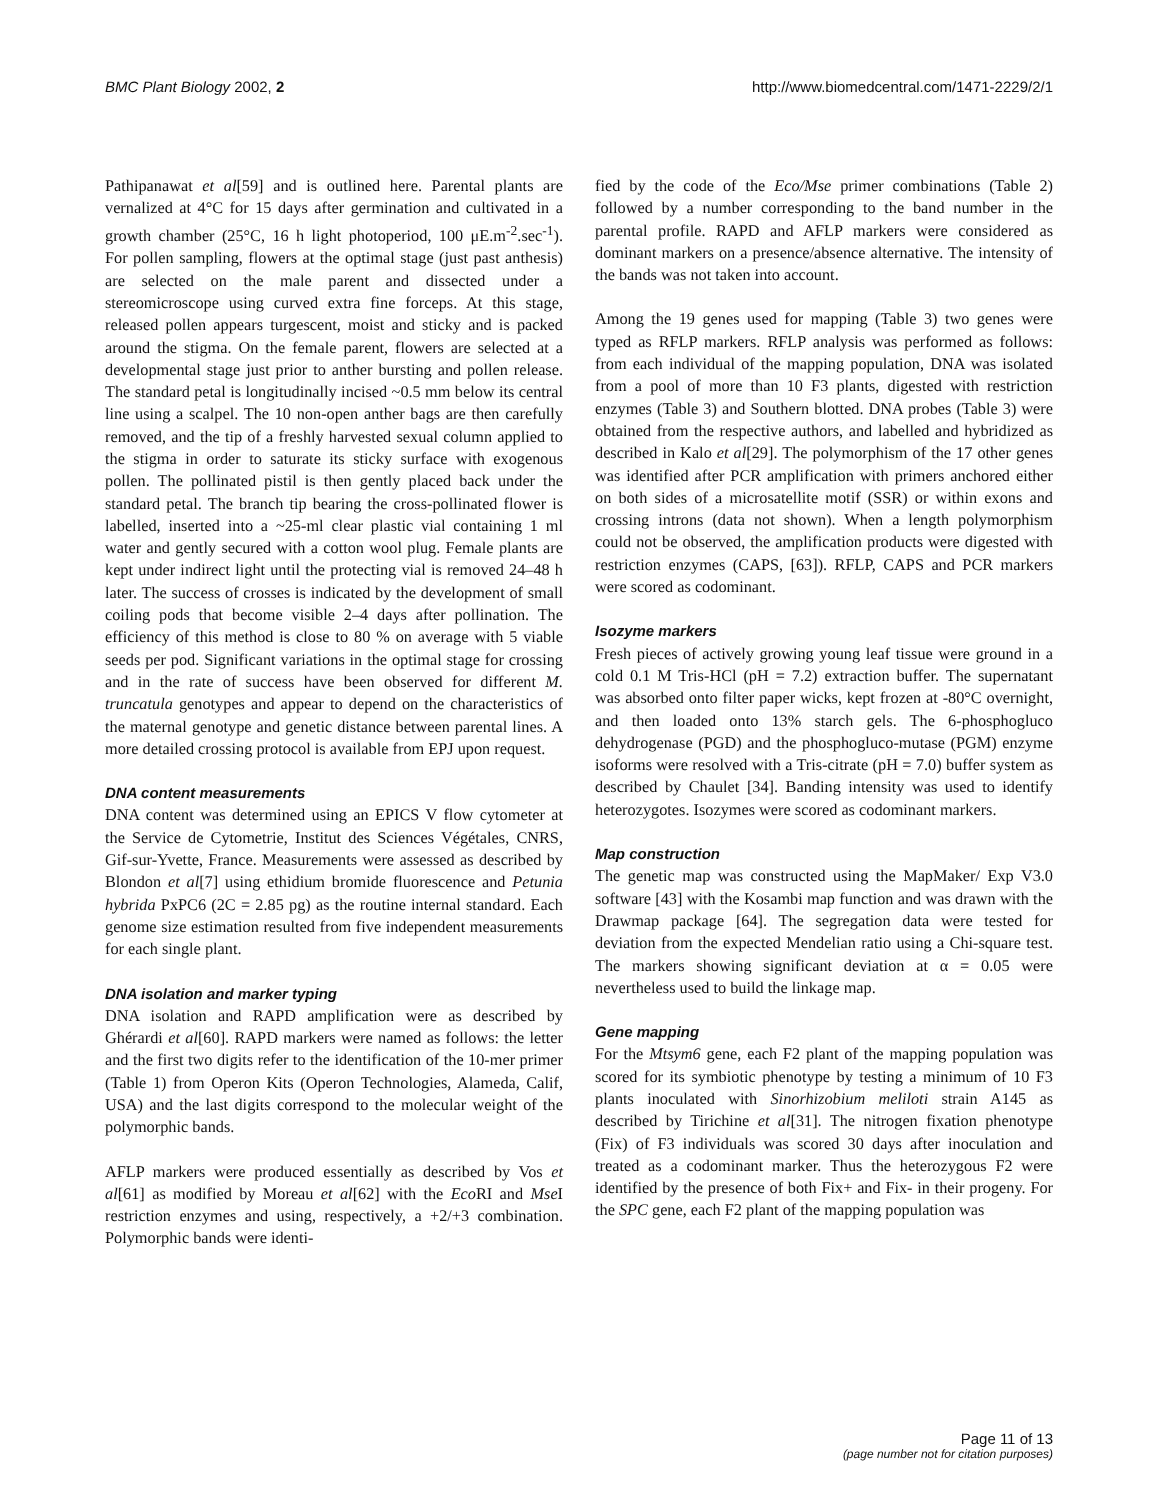BMC Plant Biology 2002, 2 http://www.biomedcentral.com/1471-2229/2/1
Pathipanawat et al[59] and is outlined here. Parental plants are vernalized at 4°C for 15 days after germination and cultivated in a growth chamber (25°C, 16 h light photoperiod, 100 μE.m<sup>-2</sup>.sec<sup>-1</sup>). For pollen sampling, flowers at the optimal stage (just past anthesis) are selected on the male parent and dissected under a stereomicroscope using curved extra fine forceps. At this stage, released pollen appears turgescent, moist and sticky and is packed around the stigma. On the female parent, flowers are selected at a developmental stage just prior to anther bursting and pollen release. The standard petal is longitudinally incised ~0.5 mm below its central line using a scalpel. The 10 non-open anther bags are then carefully removed, and the tip of a freshly harvested sexual column applied to the stigma in order to saturate its sticky surface with exogenous pollen. The pollinated pistil is then gently placed back under the standard petal. The branch tip bearing the cross-pollinated flower is labelled, inserted into a ~25-ml clear plastic vial containing 1 ml water and gently secured with a cotton wool plug. Female plants are kept under indirect light until the protecting vial is removed 24–48 h later. The success of crosses is indicated by the development of small coiling pods that become visible 2–4 days after pollination. The efficiency of this method is close to 80 % on average with 5 viable seeds per pod. Significant variations in the optimal stage for crossing and in the rate of success have been observed for different M. truncatula genotypes and appear to depend on the characteristics of the maternal genotype and genetic distance between parental lines. A more detailed crossing protocol is available from EPJ upon request.
DNA content measurements
DNA content was determined using an EPICS V flow cytometer at the Service de Cytometrie, Institut des Sciences Végétales, CNRS, Gif-sur-Yvette, France. Measurements were assessed as described by Blondon et al[7] using ethidium bromide fluorescence and Petunia hybrida PxPC6 (2C = 2.85 pg) as the routine internal standard. Each genome size estimation resulted from five independent measurements for each single plant.
DNA isolation and marker typing
DNA isolation and RAPD amplification were as described by Ghérardi et al[60]. RAPD markers were named as follows: the letter and the first two digits refer to the identification of the 10-mer primer (Table 1) from Operon Kits (Operon Technologies, Alameda, Calif, USA) and the last digits correspond to the molecular weight of the polymorphic bands.
AFLP markers were produced essentially as described by Vos et al[61] as modified by Moreau et al[62] with the Eco RI and Mse I restriction enzymes and using, respectively, a +2/+3 combination. Polymorphic bands were identi-
fied by the code of the Eco/Mse primer combinations (Table 2) followed by a number corresponding to the band number in the parental profile. RAPD and AFLP markers were considered as dominant markers on a presence/absence alternative. The intensity of the bands was not taken into account.
Among the 19 genes used for mapping (Table 3) two genes were typed as RFLP markers. RFLP analysis was performed as follows: from each individual of the mapping population, DNA was isolated from a pool of more than 10 F3 plants, digested with restriction enzymes (Table 3) and Southern blotted. DNA probes (Table 3) were obtained from the respective authors, and labelled and hybridized as described in Kalo et al[29]. The polymorphism of the 17 other genes was identified after PCR amplification with primers anchored either on both sides of a microsatellite motif (SSR) or within exons and crossing introns (data not shown). When a length polymorphism could not be observed, the amplification products were digested with restriction enzymes (CAPS, [63]). RFLP, CAPS and PCR markers were scored as codominant.
Isozyme markers
Fresh pieces of actively growing young leaf tissue were ground in a cold 0.1 M Tris-HCl (pH = 7.2) extraction buffer. The supernatant was absorbed onto filter paper wicks, kept frozen at -80°C overnight, and then loaded onto 13% starch gels. The 6-phosphogluco dehydrogenase (PGD) and the phosphogluco-mutase (PGM) enzyme isoforms were resolved with a Tris-citrate (pH = 7.0) buffer system as described by Chaulet [34]. Banding intensity was used to identify heterozygotes. Isozymes were scored as codominant markers.
Map construction
The genetic map was constructed using the MapMaker/ Exp V3.0 software [43] with the Kosambi map function and was drawn with the Drawmap package [64]. The segregation data were tested for deviation from the expected Mendelian ratio using a Chi-square test. The markers showing significant deviation at α = 0.05 were nevertheless used to build the linkage map.
Gene mapping
For the Mtsym6 gene, each F2 plant of the mapping population was scored for its symbiotic phenotype by testing a minimum of 10 F3 plants inoculated with Sinorhizobium meliloti strain A145 as described by Tirichine et al[31]. The nitrogen fixation phenotype (Fix) of F3 individuals was scored 30 days after inoculation and treated as a codominant marker. Thus the heterozygous F2 were identified by the presence of both Fix+ and Fix- in their progeny. For the SPC gene, each F2 plant of the mapping population was
Page 11 of 13
(page number not for citation purposes)